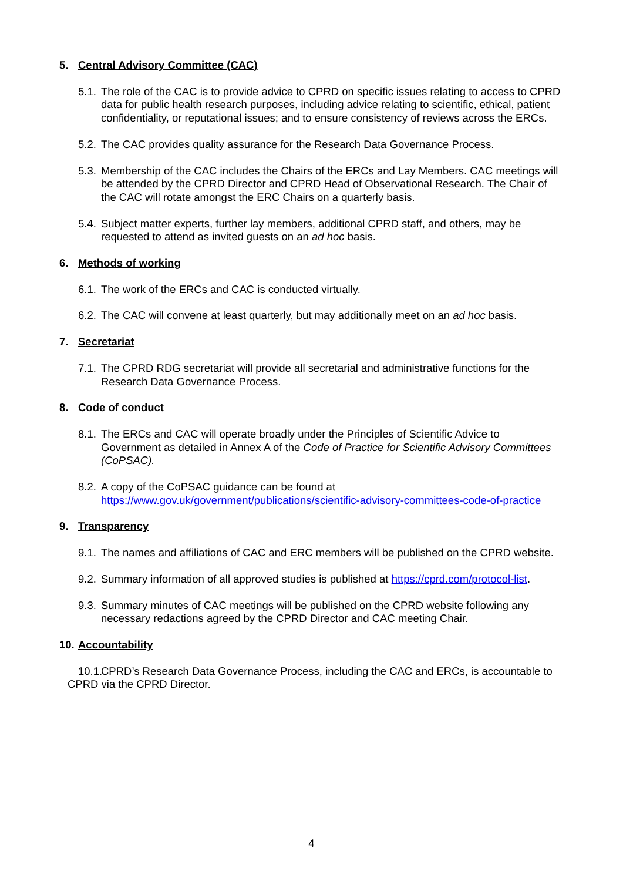5. Central Advisory Committee (CAC)
5.1.
The role of the CAC is to provide advice to CPRD on specific issues relating to access to CPRD data for public health research purposes, including advice relating to scientific, ethical, patient confidentiality, or reputational issues; and to ensure consistency of reviews across the ERCs.
5.2.
The CAC provides quality assurance for the Research Data Governance Process.
5.3.
Membership of the CAC includes the Chairs of the ERCs and Lay Members. CAC meetings will be attended by the CPRD Director and CPRD Head of Observational Research. The Chair of the CAC will rotate amongst the ERC Chairs on a quarterly basis.
5.4.
Subject matter experts, further lay members, additional CPRD staff, and others, may be requested to attend as invited guests on an ad hoc basis.
6. Methods of working
6.1.
The work of the ERCs and CAC is conducted virtually.
6.2.
The CAC will convene at least quarterly, but may additionally meet on an ad hoc basis.
7. Secretariat
7.1.
The CPRD RDG secretariat will provide all secretarial and administrative functions for the Research Data Governance Process.
8. Code of conduct
8.1.
The ERCs and CAC will operate broadly under the Principles of Scientific Advice to Government as detailed in Annex A of the Code of Practice for Scientific Advisory Committees (CoPSAC).
8.2.
A copy of the CoPSAC guidance can be found at https://www.gov.uk/government/publications/scientific-advisory-committees-code-of-practice
9. Transparency
9.1.
The names and affiliations of CAC and ERC members will be published on the CPRD website.
9.2.
Summary information of all approved studies is published at https://cprd.com/protocol-list.
9.3.
Summary minutes of CAC meetings will be published on the CPRD website following any necessary redactions agreed by the CPRD Director and CAC meeting Chair.
10. Accountability
10.1.
CPRD’s Research Data Governance Process, including the CAC and ERCs, is accountable to CPRD via the CPRD Director.
4